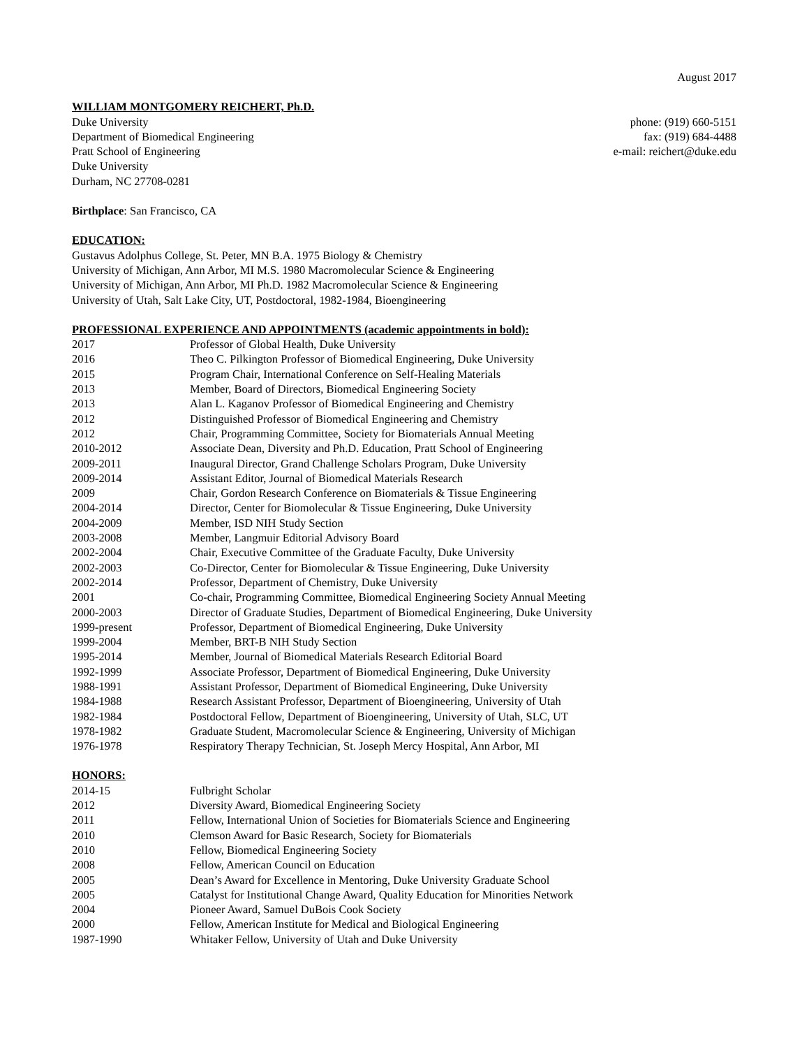August 2017
WILLIAM MONTGOMERY REICHERT, Ph.D.
Duke University phone: (919) 660-5151
Department of Biomedical Engineering fax: (919) 684-4488
Pratt School of Engineering e-mail: reichert@duke.edu
Duke University
Durham, NC 27708-0281
Birthplace: San Francisco, CA
EDUCATION:
Gustavus Adolphus College, St. Peter, MN B.A. 1975 Biology & Chemistry
University of Michigan, Ann Arbor, MI M.S. 1980 Macromolecular Science & Engineering
University of Michigan, Ann Arbor, MI Ph.D. 1982 Macromolecular Science & Engineering
University of Utah, Salt Lake City, UT, Postdoctoral, 1982-1984, Bioengineering
PROFESSIONAL EXPERIENCE AND APPOINTMENTS (academic appointments in bold):
| 2017 | Professor of Global Health, Duke University |
| 2016 | Theo C. Pilkington Professor of Biomedical Engineering, Duke University |
| 2015 | Program Chair, International Conference on Self-Healing Materials |
| 2013 | Member, Board of Directors, Biomedical Engineering Society |
| 2013 | Alan L. Kaganov Professor of Biomedical Engineering and Chemistry |
| 2012 | Distinguished Professor of Biomedical Engineering and Chemistry |
| 2012 | Chair, Programming Committee, Society for Biomaterials Annual Meeting |
| 2010-2012 | Associate Dean, Diversity and Ph.D. Education, Pratt School of Engineering |
| 2009-2011 | Inaugural Director, Grand Challenge Scholars Program, Duke University |
| 2009-2014 | Assistant Editor, Journal of Biomedical Materials Research |
| 2009 | Chair, Gordon Research Conference on Biomaterials & Tissue Engineering |
| 2004-2014 | Director, Center for Biomolecular & Tissue Engineering, Duke University |
| 2004-2009 | Member, ISD NIH Study Section |
| 2003-2008 | Member, Langmuir Editorial Advisory Board |
| 2002-2004 | Chair, Executive Committee of the Graduate Faculty, Duke University |
| 2002-2003 | Co-Director, Center for Biomolecular & Tissue Engineering, Duke University |
| 2002-2014 | Professor, Department of Chemistry, Duke University |
| 2001 | Co-chair, Programming Committee, Biomedical Engineering Society Annual Meeting |
| 2000-2003 | Director of Graduate Studies, Department of Biomedical Engineering, Duke University |
| 1999-present | Professor, Department of Biomedical Engineering, Duke University |
| 1999-2004 | Member, BRT-B NIH Study Section |
| 1995-2014 | Member, Journal of Biomedical Materials Research Editorial Board |
| 1992-1999 | Associate Professor, Department of Biomedical Engineering, Duke University |
| 1988-1991 | Assistant Professor, Department of Biomedical Engineering, Duke University |
| 1984-1988 | Research Assistant Professor, Department of Bioengineering, University of Utah |
| 1982-1984 | Postdoctoral Fellow, Department of Bioengineering, University of Utah, SLC, UT |
| 1978-1982 | Graduate Student, Macromolecular Science & Engineering, University of Michigan |
| 1976-1978 | Respiratory Therapy Technician, St. Joseph Mercy Hospital, Ann Arbor, MI |
HONORS:
| 2014-15 | Fulbright Scholar |
| 2012 | Diversity Award, Biomedical Engineering Society |
| 2011 | Fellow, International Union of Societies for Biomaterials Science and Engineering |
| 2010 | Clemson Award for Basic Research, Society for Biomaterials |
| 2010 | Fellow, Biomedical Engineering Society |
| 2008 | Fellow, American Council on Education |
| 2005 | Dean’s Award for Excellence in Mentoring, Duke University Graduate School |
| 2005 | Catalyst for Institutional Change Award, Quality Education for Minorities Network |
| 2004 | Pioneer Award, Samuel DuBois Cook Society |
| 2000 | Fellow, American Institute for Medical and Biological Engineering |
| 1987-1990 | Whitaker Fellow, University of Utah and Duke University |